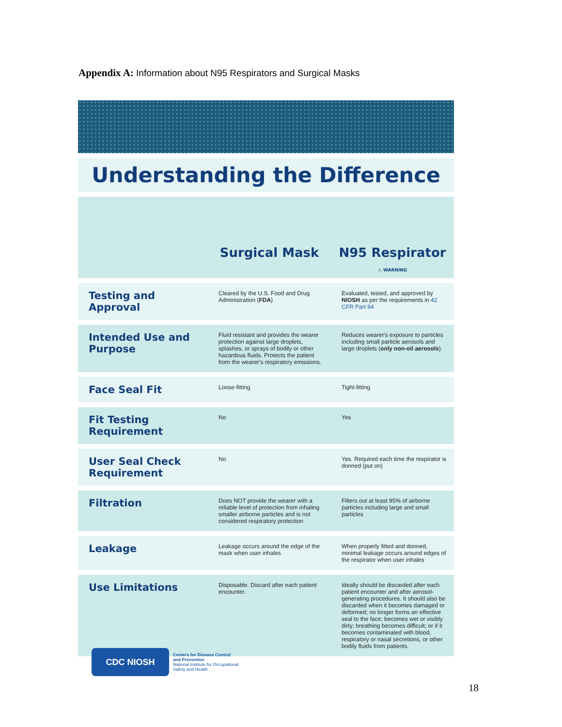Appendix A: Information about N95 Respirators and Surgical Masks
Understanding the Difference
| | Surgical Mask | N95 Respirator ⚠ WARNING |
| --- | --- | --- |
| Testing and Approval | Cleared by the U.S. Food and Drug Administration ( FDA ) | Evaluated, tested, and approved by NIOSH as per the requirements in 42 CFR Part 84 |
| Intended Use and Purpose | Fluid resistant and provides the wearer protection against large droplets, splashes, or sprays of bodily or other hazardous fluids. Protects the patient from the wearer's respiratory emissions. | Reduces wearer's exposure to particles including small particle aerosols and large droplets ( only non-oil aerosols ). |
| Face Seal Fit | Loose-fitting | Tight-fitting |
| Fit Testing Requirement | No | Yes |
| User Seal Check Requirement | No | Yes. Required each time the respirator is donned (put on) |
| Filtration | Does NOT provide the wearer with a reliable level of protection from inhaling smaller airborne particles and is not considered respiratory protection | Filters out at least 95% of airborne particles including large and small particles |
| Leakage | Leakage occurs around the edge of the mask when user inhales | When properly fitted and donned, minimal leakage occurs around edges of the respirator when user inhales |
| Use Limitations | Disposable. Discard after each patient encounter. | Ideally should be discarded after each patient encounter and after aerosol-generating procedures. It should also be discarded when it becomes damaged or deformed; no longer forms an effective seal to the face; becomes wet or visibly dirty; breathing becomes difficult; or if it becomes contaminated with blood, respiratory or nasal secretions, or other bodily fluids from patients. |
CDC NIOSH
Centers for Disease Control
and Prevention
National Institute for Occupational
Safety and Health
18